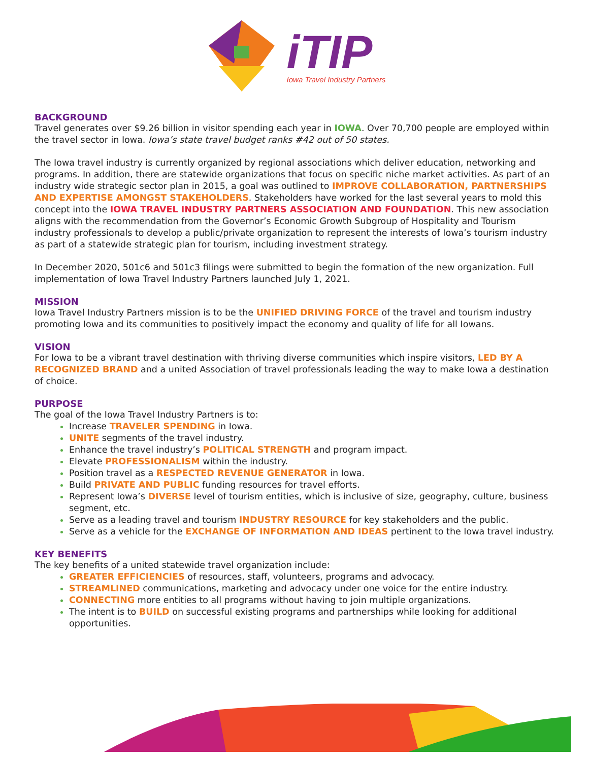iTIP
Iowa Travel Industry Partners
BACKGROUND
Travel generates over $9.26 billion in visitor spending each year in IOWA. Over 70,700 people are employed within the travel sector in Iowa. Iowa’s state travel budget ranks #42 out of 50 states.
The Iowa travel industry is currently organized by regional associations which deliver education, networking and programs. In addition, there are statewide organizations that focus on specific niche market activities. As part of an industry wide strategic sector plan in 2015, a goal was outlined to IMPROVE COLLABORATION, PARTNERSHIPS AND EXPERTISE AMONGST STAKEHOLDERS. Stakeholders have worked for the last several years to mold this concept into the IOWA TRAVEL INDUSTRY PARTNERS ASSOCIATION AND FOUNDATION. This new association aligns with the recommendation from the Governor’s Economic Growth Subgroup of Hospitality and Tourism industry professionals to develop a public/private organization to represent the interests of Iowa’s tourism industry as part of a statewide strategic plan for tourism, including investment strategy.
In December 2020, 501c6 and 501c3 filings were submitted to begin the formation of the new organization. Full implementation of Iowa Travel Industry Partners launched July 1, 2021.
MISSION
Iowa Travel Industry Partners mission is to be the UNIFIED DRIVING FORCE of the travel and tourism industry promoting Iowa and its communities to positively impact the economy and quality of life for all Iowans.
VISION
For Iowa to be a vibrant travel destination with thriving diverse communities which inspire visitors, LED BY A RECOGNIZED BRAND and a united Association of travel professionals leading the way to make Iowa a destination of choice.
PURPOSE
The goal of the Iowa Travel Industry Partners is to:
Increase TRAVELER SPENDING in Iowa.
UNITE segments of the travel industry.
Enhance the travel industry’s POLITICAL STRENGTH and program impact.
Elevate PROFESSIONALISM within the industry.
Position travel as a RESPECTED REVENUE GENERATOR in Iowa.
Build PRIVATE AND PUBLIC funding resources for travel efforts.
Represent Iowa’s DIVERSE level of tourism entities, which is inclusive of size, geography, culture, business segment, etc.
Serve as a leading travel and tourism INDUSTRY RESOURCE for key stakeholders and the public.
Serve as a vehicle for the EXCHANGE OF INFORMATION AND IDEAS pertinent to the Iowa travel industry.
KEY BENEFITS
The key benefits of a united statewide travel organization include:
GREATER EFFICIENCIES of resources, staff, volunteers, programs and advocacy.
STREAMLINED communications, marketing and advocacy under one voice for the entire industry.
CONNECTING more entities to all programs without having to join multiple organizations.
The intent is to BUILD on successful existing programs and partnerships while looking for additional opportunities.